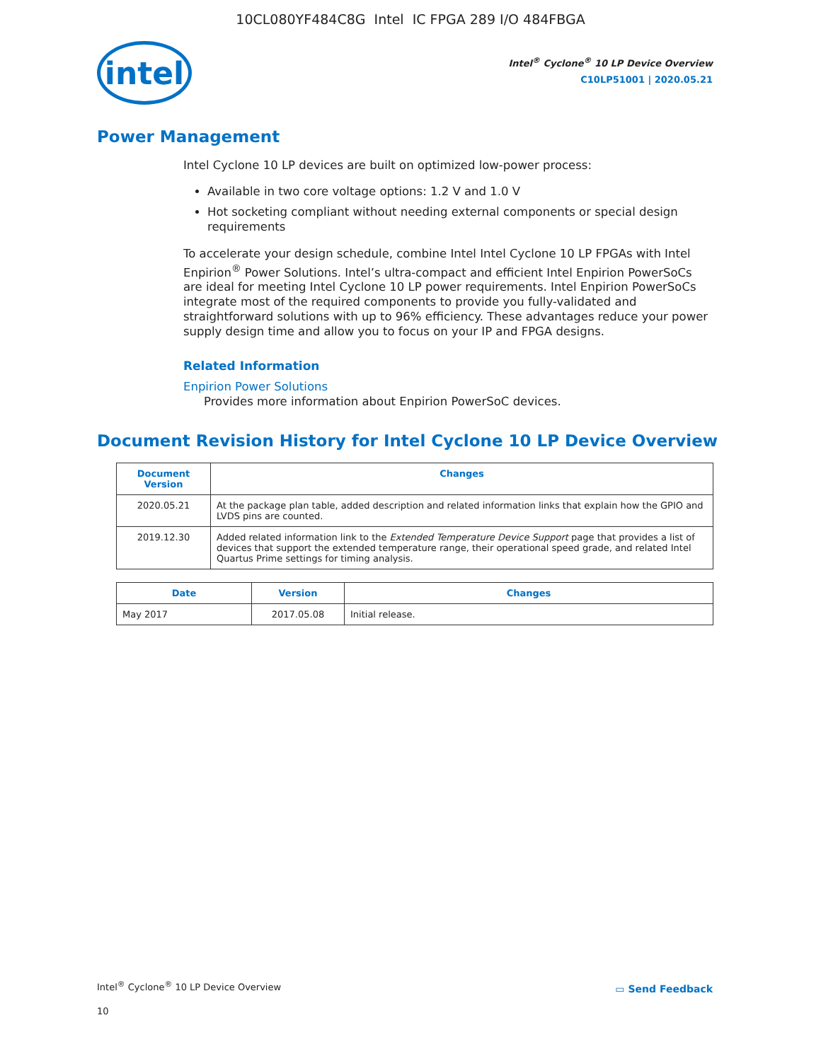10CL080YF484C8G Intel IC FPGA 289 I/O 484FBGA
intel
Intel<sup>®</sup> Cyclone<sup>®</sup> 10 LP Device Overview
C10LP51001 | 2020.05.21
Power Management
Intel Cyclone 10 LP devices are built on optimized low-power process:
Available in two core voltage options: 1.2 V and 1.0 V
Hot socketing compliant without needing external components or special design requirements
To accelerate your design schedule, combine Intel Intel Cyclone 10 LP FPGAs with Intel Enpirion<sup>®</sup> Power Solutions. Intel’s ultra-compact and efficient Intel Enpirion PowerSoCs are ideal for meeting Intel Cyclone 10 LP power requirements. Intel Enpirion PowerSoCs integrate most of the required components to provide you fully-validated and straightforward solutions with up to 96% efficiency. These advantages reduce your power supply design time and allow you to focus on your IP and FPGA designs.
Related Information
Enpirion Power Solutions
Provides more information about Enpirion PowerSoC devices.
Document Revision History for Intel Cyclone 10 LP Device Overview
| Document Version | Changes |
| --- | --- |
| 2020.05.21 | At the package plan table, added description and related information links that explain how the GPIO and LVDS pins are counted. |
| 2019.12.30 | Added related information link to the Extended Temperature Device Support page that provides a list of devices that support the extended temperature range, their operational speed grade, and related Intel Quartus Prime settings for timing analysis. |
| Date | Version | Changes |
| --- | --- | --- |
| May 2017 | 2017.05.08 | Initial release. |
Intel<sup>®</sup> Cyclone<sup>®</sup> 10 LP Device Overview
▭ Send Feedback
10